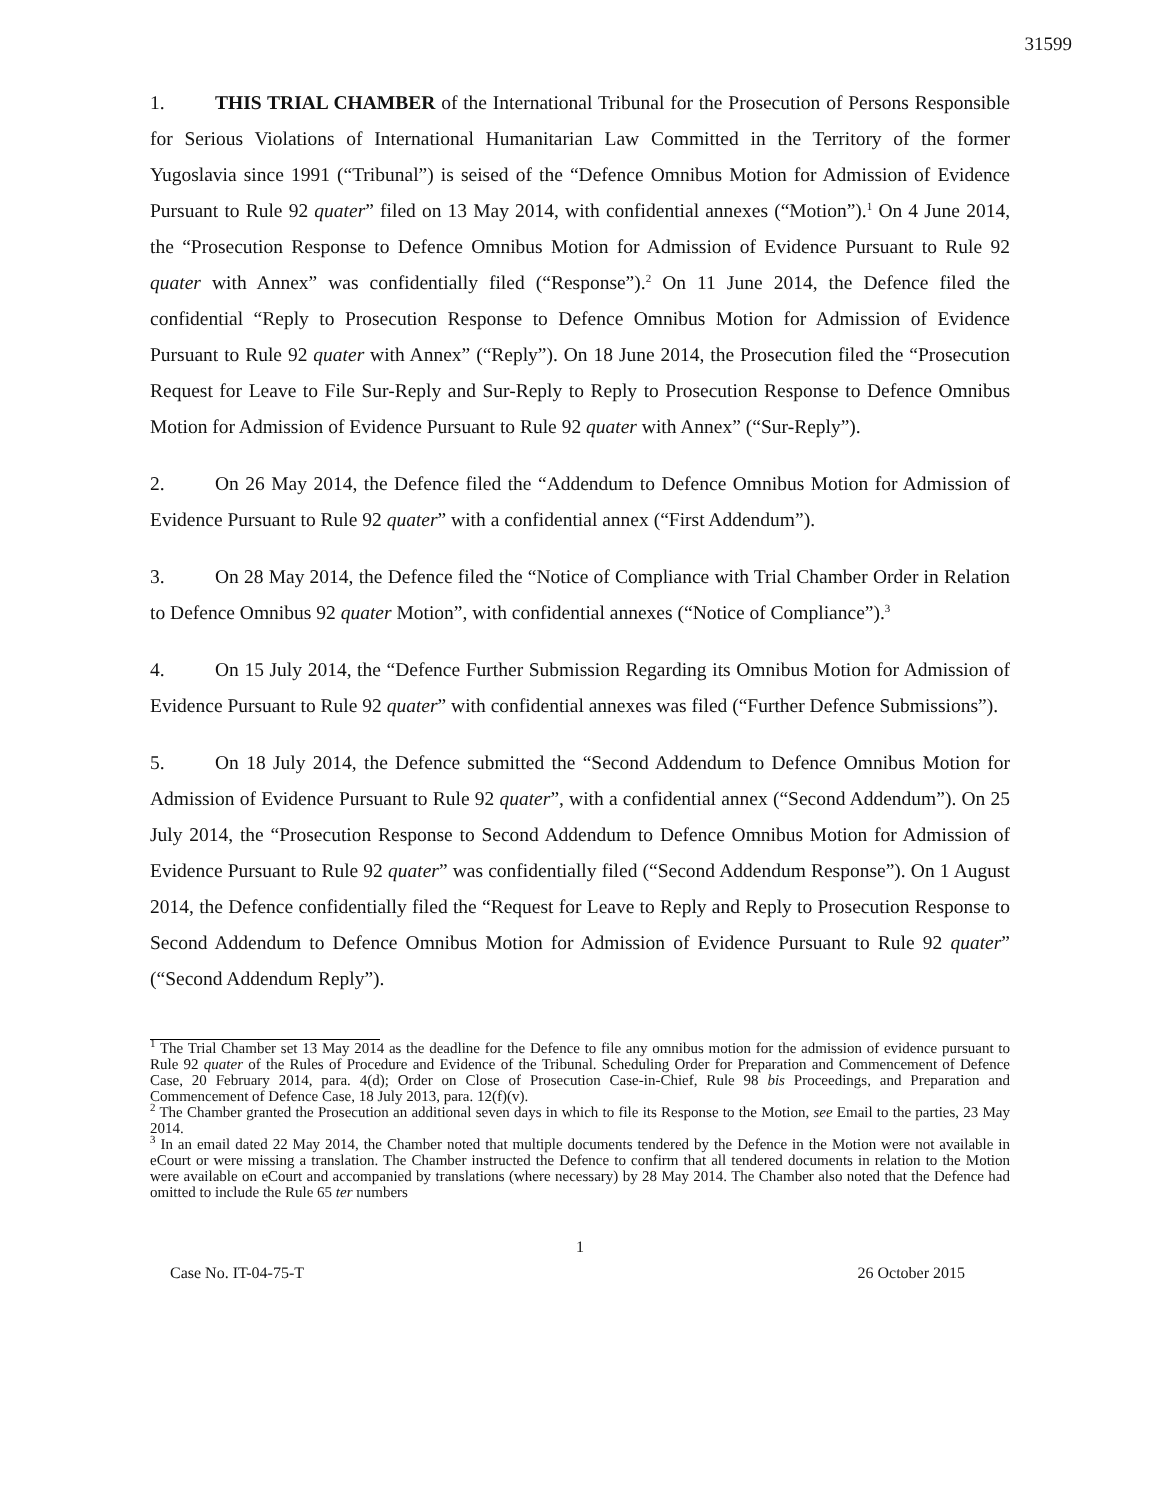31599
1. THIS TRIAL CHAMBER of the International Tribunal for the Prosecution of Persons Responsible for Serious Violations of International Humanitarian Law Committed in the Territory of the former Yugoslavia since 1991 (“Tribunal”) is seised of the “Defence Omnibus Motion for Admission of Evidence Pursuant to Rule 92 quater” filed on 13 May 2014, with confidential annexes (“Motion”).<sup>1</sup> On 4 June 2014, the “Prosecution Response to Defence Omnibus Motion for Admission of Evidence Pursuant to Rule 92 quater with Annex” was confidentially filed (“Response”).<sup>2</sup> On 11 June 2014, the Defence filed the confidential “Reply to Prosecution Response to Defence Omnibus Motion for Admission of Evidence Pursuant to Rule 92 quater with Annex” (“Reply”). On 18 June 2014, the Prosecution filed the “Prosecution Request for Leave to File Sur-Reply and Sur-Reply to Reply to Prosecution Response to Defence Omnibus Motion for Admission of Evidence Pursuant to Rule 92 quater with Annex” (“Sur-Reply”).
2. On 26 May 2014, the Defence filed the “Addendum to Defence Omnibus Motion for Admission of Evidence Pursuant to Rule 92 quater” with a confidential annex (“First Addendum”).
3. On 28 May 2014, the Defence filed the “Notice of Compliance with Trial Chamber Order in Relation to Defence Omnibus 92 quater Motion”, with confidential annexes (“Notice of Compliance”).<sup>3</sup>
4. On 15 July 2014, the “Defence Further Submission Regarding its Omnibus Motion for Admission of Evidence Pursuant to Rule 92 quater” with confidential annexes was filed (“Further Defence Submissions”).
5. On 18 July 2014, the Defence submitted the “Second Addendum to Defence Omnibus Motion for Admission of Evidence Pursuant to Rule 92 quater”, with a confidential annex (“Second Addendum”). On 25 July 2014, the “Prosecution Response to Second Addendum to Defence Omnibus Motion for Admission of Evidence Pursuant to Rule 92 quater” was confidentially filed (“Second Addendum Response”). On 1 August 2014, the Defence confidentially filed the “Request for Leave to Reply and Reply to Prosecution Response to Second Addendum to Defence Omnibus Motion for Admission of Evidence Pursuant to Rule 92 quater” (“Second Addendum Reply”).
<sup>1</sup> The Trial Chamber set 13 May 2014 as the deadline for the Defence to file any omnibus motion for the admission of evidence pursuant to Rule 92 quater of the Rules of Procedure and Evidence of the Tribunal. Scheduling Order for Preparation and Commencement of Defence Case, 20 February 2014, para. 4(d); Order on Close of Prosecution Case-in-Chief, Rule 98 bis Proceedings, and Preparation and Commencement of Defence Case, 18 July 2013, para. 12(f)(v).
<sup>2</sup> The Chamber granted the Prosecution an additional seven days in which to file its Response to the Motion, see Email to the parties, 23 May 2014.
<sup>3</sup> In an email dated 22 May 2014, the Chamber noted that multiple documents tendered by the Defence in the Motion were not available in eCourt or were missing a translation. The Chamber instructed the Defence to confirm that all tendered documents in relation to the Motion were available on eCourt and accompanied by translations (where necessary) by 28 May 2014. The Chamber also noted that the Defence had omitted to include the Rule 65 ter numbers
1
Case No. IT-04-75-T 26 October 2015